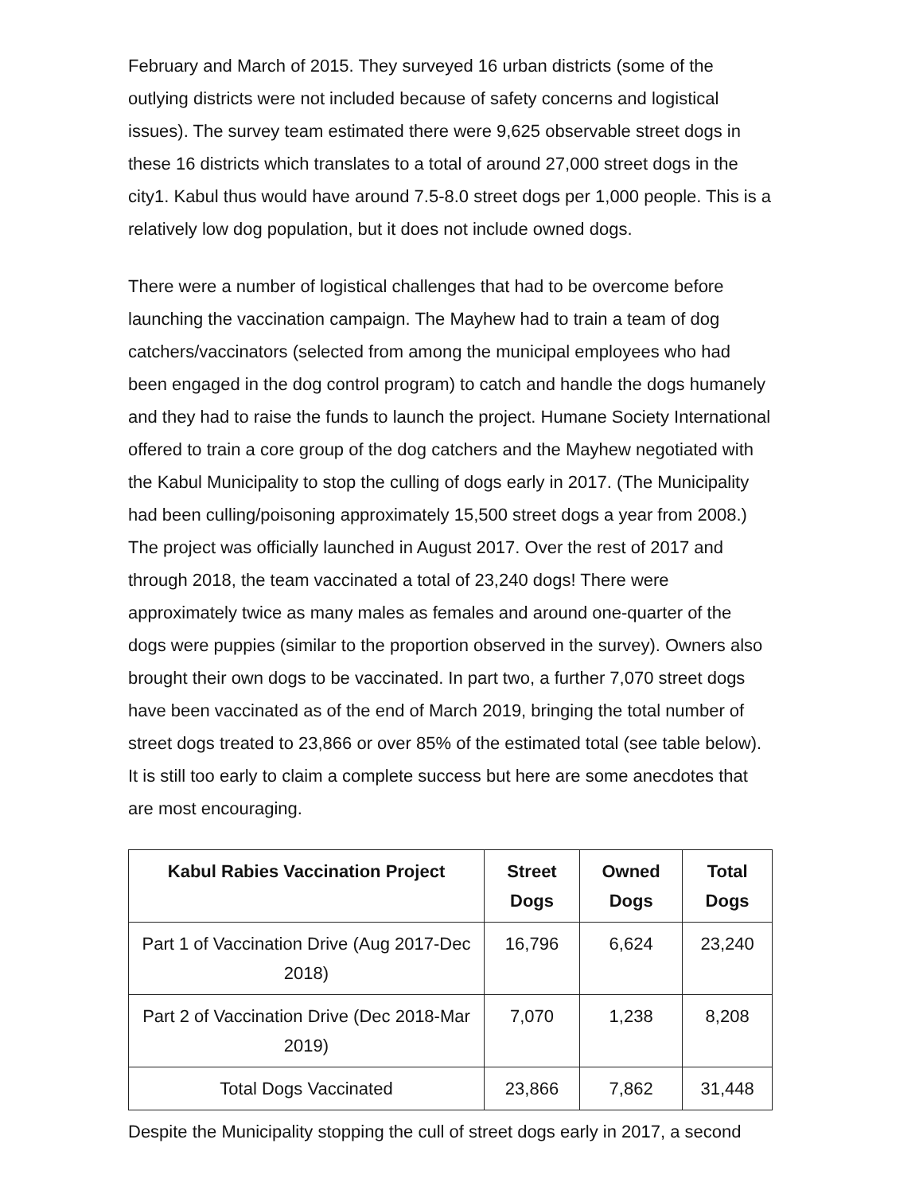February and March of 2015. They surveyed 16 urban districts (some of the outlying districts were not included because of safety concerns and logistical issues). The survey team estimated there were 9,625 observable street dogs in these 16 districts which translates to a total of around 27,000 street dogs in the city1. Kabul thus would have around 7.5-8.0 street dogs per 1,000 people. This is a relatively low dog population, but it does not include owned dogs.
There were a number of logistical challenges that had to be overcome before launching the vaccination campaign. The Mayhew had to train a team of dog catchers/vaccinators (selected from among the municipal employees who had been engaged in the dog control program) to catch and handle the dogs humanely and they had to raise the funds to launch the project. Humane Society International offered to train a core group of the dog catchers and the Mayhew negotiated with the Kabul Municipality to stop the culling of dogs early in 2017. (The Municipality had been culling/poisoning approximately 15,500 street dogs a year from 2008.) The project was officially launched in August 2017. Over the rest of 2017 and through 2018, the team vaccinated a total of 23,240 dogs! There were approximately twice as many males as females and around one-quarter of the dogs were puppies (similar to the proportion observed in the survey). Owners also brought their own dogs to be vaccinated. In part two, a further 7,070 street dogs have been vaccinated as of the end of March 2019, bringing the total number of street dogs treated to 23,866 or over 85% of the estimated total (see table below). It is still too early to claim a complete success but here are some anecdotes that are most encouraging.
| Kabul Rabies Vaccination Project | Street Dogs | Owned Dogs | Total Dogs |
| --- | --- | --- | --- |
| Part 1 of Vaccination Drive (Aug 2017-Dec 2018) | 16,796 | 6,624 | 23,240 |
| Part 2 of Vaccination Drive (Dec 2018-Mar 2019) | 7,070 | 1,238 | 8,208 |
| Total Dogs Vaccinated | 23,866 | 7,862 | 31,448 |
Despite the Municipality stopping the cull of street dogs early in 2017, a second